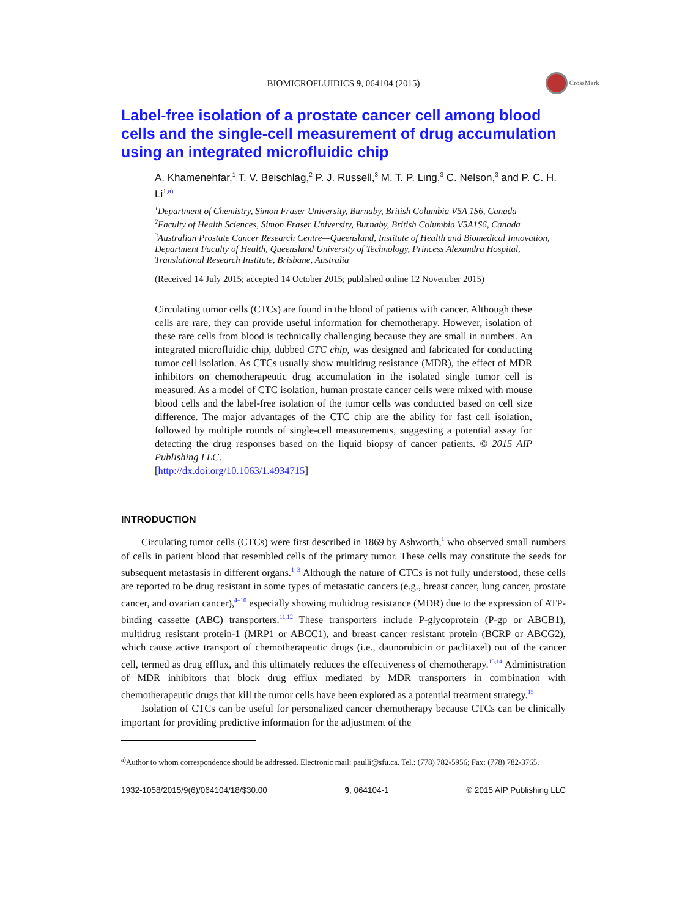CrossMark
BIOMICROFLUIDICS 9, 064104 (2015)
Label-free isolation of a prostate cancer cell among blood cells and the single-cell measurement of drug accumulation using an integrated microfluidic chip
A. Khamenehfar,<sup>1</sup> T. V. Beischlag,<sup>2</sup> P. J. Russell,<sup>3</sup> M. T. P. Ling,<sup>3</sup> C. Nelson,<sup>3</sup> and P. C. H. Li<sup>1,a)</sup>
<sup>1</sup> Department of Chemistry, Simon Fraser University, Burnaby, British Columbia V5A 1S6, Canada
<sup>2</sup> Faculty of Health Sciences, Simon Fraser University, Burnaby, British Columbia V5A1S6, Canada
<sup>3</sup> Australian Prostate Cancer Research Centre—Queensland, Institute of Health and Biomedical Innovation, Department Faculty of Health, Queensland University of Technology, Princess Alexandra Hospital, Translational Research Institute, Brisbane, Australia
(Received 14 July 2015; accepted 14 October 2015; published online 12 November 2015)
Circulating tumor cells (CTCs) are found in the blood of patients with cancer. Although these cells are rare, they can provide useful information for chemotherapy. However, isolation of these rare cells from blood is technically challenging because they are small in numbers. An integrated microfluidic chip, dubbed CTC chip, was designed and fabricated for conducting tumor cell isolation. As CTCs usually show multidrug resistance (MDR), the effect of MDR inhibitors on chemotherapeutic drug accumulation in the isolated single tumor cell is measured. As a model of CTC isolation, human prostate cancer cells were mixed with mouse blood cells and the label-free isolation of the tumor cells was conducted based on cell size difference. The major advantages of the CTC chip are the ability for fast cell isolation, followed by multiple rounds of single-cell measurements, suggesting a potential assay for detecting the drug responses based on the liquid biopsy of cancer patients. © 2015 AIP Publishing LLC.
[http://dx.doi.org/10.1063/1.4934715]
INTRODUCTION
Circulating tumor cells (CTCs) were first described in 1869 by Ashworth,<sup>1</sup> who observed small numbers of cells in patient blood that resembled cells of the primary tumor. These cells may constitute the seeds for subsequent metastasis in different organs.<sup>1–3</sup> Although the nature of CTCs is not fully understood, these cells are reported to be drug resistant in some types of metastatic cancers (e.g., breast cancer, lung cancer, prostate cancer, and ovarian cancer),<sup>4–10</sup> especially showing multidrug resistance (MDR) due to the expression of ATP-binding cassette (ABC) transporters.<sup>11,12</sup> These transporters include P-glycoprotein (P-gp or ABCB1), multidrug resistant protein-1 (MRP1 or ABCC1), and breast cancer resistant protein (BCRP or ABCG2), which cause active transport of chemotherapeutic drugs (i.e., daunorubicin or paclitaxel) out of the cancer cell, termed as drug efflux, and this ultimately reduces the effectiveness of chemotherapy.<sup>13,14</sup> Administration of MDR inhibitors that block drug efflux mediated by MDR transporters in combination with chemotherapeutic drugs that kill the tumor cells have been explored as a potential treatment strategy.<sup>15</sup>
Isolation of CTCs can be useful for personalized cancer chemotherapy because CTCs can be clinically important for providing predictive information for the adjustment of the
<sup>a)</sup> Author to whom correspondence should be addressed. Electronic mail: paulli@sfu.ca. Tel.: (778) 782-5956; Fax: (778) 782-3765.
1932-1058/2015/9(6)/064104/18/$30.00 9, 064104-1 © 2015 AIP Publishing LLC